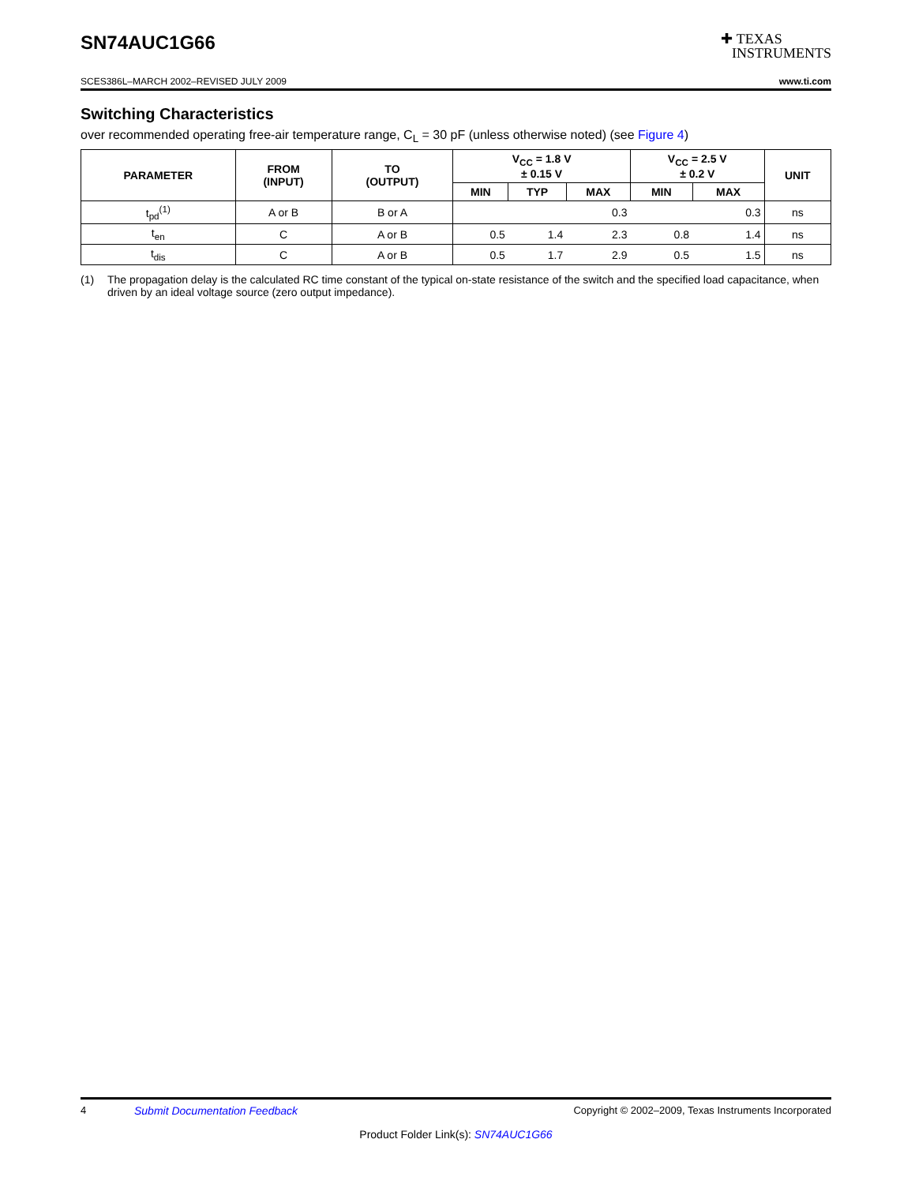SN74AUC1G66
✚ TEXAS
INSTRUMENTS
SCES386L–MARCH 2002–REVISED JULY 2009 www.ti.com
Switching Characteristics
over recommended operating free-air temperature range, C<sub>L</sub> = 30 pF (unless otherwise noted) (see Figure 4)
| PARAMETER | FROM (INPUT) | TO (OUTPUT) | V<sub>CC</sub> = 1.8 V ± 0.15 V | | | V<sub>CC</sub> = 2.5 V ± 0.2 V | | UNIT |
| --- | --- | --- | --- | --- | --- | --- | --- | --- |
| | | | MIN | TYP | MAX | MIN | MAX | |
| t<sub>pd</sub><sup>(1)</sup> | A or B | B or A | | | 0.3 | | 0.3 | ns |
| t<sub>en</sub> | C | A or B | 0.5 | 1.4 | 2.3 | 0.8 | 1.4 | ns |
| t<sub>dis</sub> | C | A or B | 0.5 | 1.7 | 2.9 | 0.5 | 1.5 | ns |
(1) The propagation delay is the calculated RC time constant of the typical on-state resistance of the switch and the specified load capacitance, when driven by an ideal voltage source (zero output impedance).
4 Submit Documentation Feedback Copyright © 2002–2009, Texas Instruments Incorporated
Product Folder Link(s): SN74AUC1G66